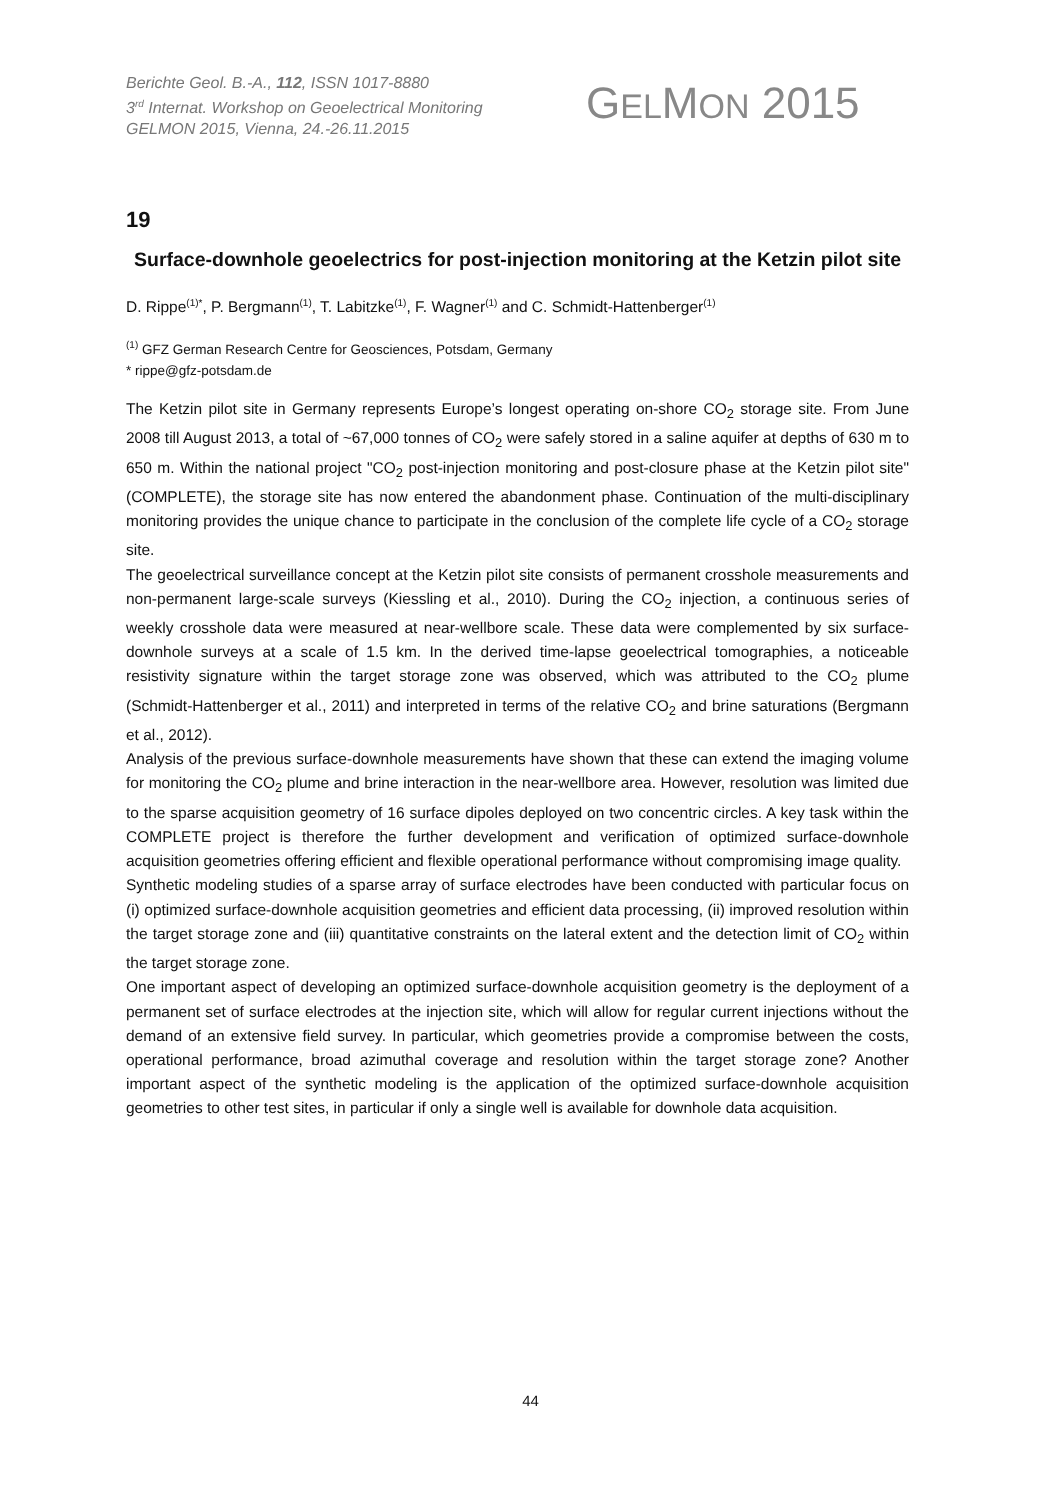Berichte Geol. B.-A., 112, ISSN 1017-8880
3<sup>rd</sup> Internat. Workshop on Geoelectrical Monitoring
GELMON 2015, Vienna, 24.-26.11.2015
GELMON 2015
19
Surface-downhole geoelectrics for post-injection monitoring at the Ketzin pilot site
D. Rippe<sup>(1)*</sup>, P. Bergmann<sup>(1)</sup>, T. Labitzke<sup>(1)</sup>, F. Wagner<sup>(1)</sup> and C. Schmidt-Hattenberger<sup>(1)</sup>
<sup>(1)</sup> GFZ German Research Centre for Geosciences, Potsdam, Germany
* rippe@gfz-potsdam.de
The Ketzin pilot site in Germany represents Europe’s longest operating on-shore CO<sub>2</sub> storage site. From June 2008 till August 2013, a total of ~67,000 tonnes of CO<sub>2</sub> were safely stored in a saline aquifer at depths of 630 m to 650 m. Within the national project "CO<sub>2</sub> post-injection monitoring and post-closure phase at the Ketzin pilot site" (COMPLETE), the storage site has now entered the abandonment phase. Continuation of the multi-disciplinary monitoring provides the unique chance to participate in the conclusion of the complete life cycle of a CO<sub>2</sub> storage site.
The geoelectrical surveillance concept at the Ketzin pilot site consists of permanent crosshole measurements and non-permanent large-scale surveys (Kiessling et al., 2010). During the CO<sub>2</sub> injection, a continuous series of weekly crosshole data were measured at near-wellbore scale. These data were complemented by six surface-downhole surveys at a scale of 1.5 km. In the derived time-lapse geoelectrical tomographies, a noticeable resistivity signature within the target storage zone was observed, which was attributed to the CO<sub>2</sub> plume (Schmidt-Hattenberger et al., 2011) and interpreted in terms of the relative CO<sub>2</sub> and brine saturations (Bergmann et al., 2012).
Analysis of the previous surface-downhole measurements have shown that these can extend the imaging volume for monitoring the CO<sub>2</sub> plume and brine interaction in the near-wellbore area. However, resolution was limited due to the sparse acquisition geometry of 16 surface dipoles deployed on two concentric circles. A key task within the COMPLETE project is therefore the further development and verification of optimized surface-downhole acquisition geometries offering efficient and flexible operational performance without compromising image quality.
Synthetic modeling studies of a sparse array of surface electrodes have been conducted with particular focus on (i) optimized surface-downhole acquisition geometries and efficient data processing, (ii) improved resolution within the target storage zone and (iii) quantitative constraints on the lateral extent and the detection limit of CO<sub>2</sub> within the target storage zone.
One important aspect of developing an optimized surface-downhole acquisition geometry is the deployment of a permanent set of surface electrodes at the injection site, which will allow for regular current injections without the demand of an extensive field survey. In particular, which geometries provide a compromise between the costs, operational performance, broad azimuthal coverage and resolution within the target storage zone? Another important aspect of the synthetic modeling is the application of the optimized surface-downhole acquisition geometries to other test sites, in particular if only a single well is available for downhole data acquisition.
44